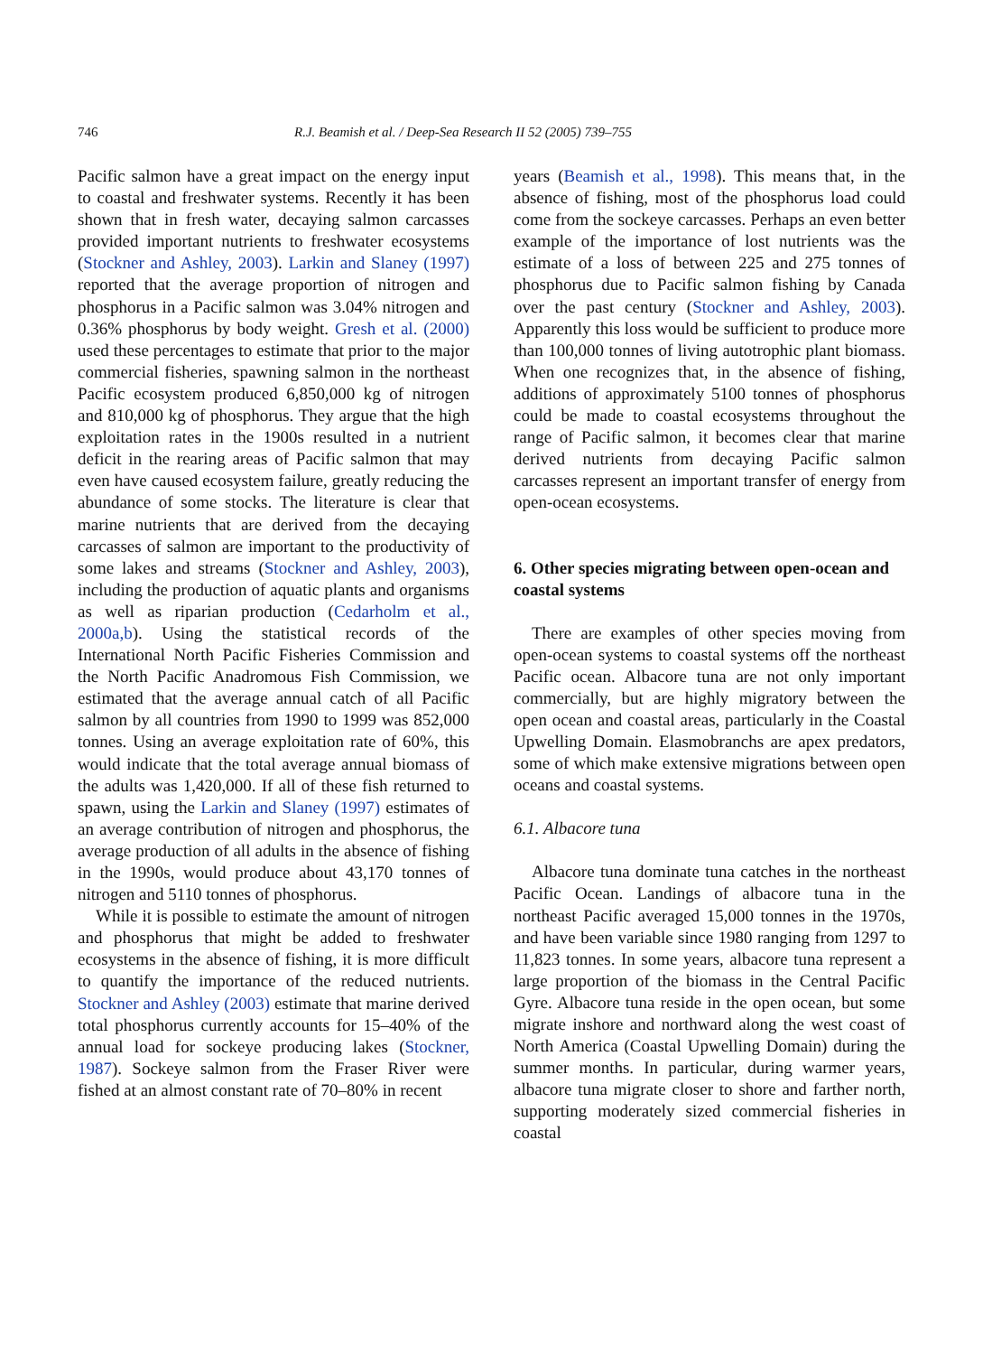746 R.J. Beamish et al. / Deep-Sea Research II 52 (2005) 739–755
Pacific salmon have a great impact on the energy input to coastal and freshwater systems. Recently it has been shown that in fresh water, decaying salmon carcasses provided important nutrients to freshwater ecosystems (Stockner and Ashley, 2003). Larkin and Slaney (1997) reported that the average proportion of nitrogen and phosphorus in a Pacific salmon was 3.04% nitrogen and 0.36% phosphorus by body weight. Gresh et al. (2000) used these percentages to estimate that prior to the major commercial fisheries, spawning salmon in the northeast Pacific ecosystem produced 6,850,000 kg of nitrogen and 810,000 kg of phosphorus. They argue that the high exploitation rates in the 1900s resulted in a nutrient deficit in the rearing areas of Pacific salmon that may even have caused ecosystem failure, greatly reducing the abundance of some stocks. The literature is clear that marine nutrients that are derived from the decaying carcasses of salmon are important to the productivity of some lakes and streams (Stockner and Ashley, 2003), including the production of aquatic plants and organisms as well as riparian production (Cedarholm et al., 2000a,b). Using the statistical records of the International North Pacific Fisheries Commission and the North Pacific Anadromous Fish Commission, we estimated that the average annual catch of all Pacific salmon by all countries from 1990 to 1999 was 852,000 tonnes. Using an average exploitation rate of 60%, this would indicate that the total average annual biomass of the adults was 1,420,000. If all of these fish returned to spawn, using the Larkin and Slaney (1997) estimates of an average contribution of nitrogen and phosphorus, the average production of all adults in the absence of fishing in the 1990s, would produce about 43,170 tonnes of nitrogen and 5110 tonnes of phosphorus.
While it is possible to estimate the amount of nitrogen and phosphorus that might be added to freshwater ecosystems in the absence of fishing, it is more difficult to quantify the importance of the reduced nutrients. Stockner and Ashley (2003) estimate that marine derived total phosphorus currently accounts for 15–40% of the annual load for sockeye producing lakes (Stockner, 1987). Sockeye salmon from the Fraser River were fished at an almost constant rate of 70–80% in recent
years (Beamish et al., 1998). This means that, in the absence of fishing, most of the phosphorus load could come from the sockeye carcasses. Perhaps an even better example of the importance of lost nutrients was the estimate of a loss of between 225 and 275 tonnes of phosphorus due to Pacific salmon fishing by Canada over the past century (Stockner and Ashley, 2003). Apparently this loss would be sufficient to produce more than 100,000 tonnes of living autotrophic plant biomass. When one recognizes that, in the absence of fishing, additions of approximately 5100 tonnes of phosphorus could be made to coastal ecosystems throughout the range of Pacific salmon, it becomes clear that marine derived nutrients from decaying Pacific salmon carcasses represent an important transfer of energy from open-ocean ecosystems.
6. Other species migrating between open-ocean and coastal systems
There are examples of other species moving from open-ocean systems to coastal systems off the northeast Pacific ocean. Albacore tuna are not only important commercially, but are highly migratory between the open ocean and coastal areas, particularly in the Coastal Upwelling Domain. Elasmobranchs are apex predators, some of which make extensive migrations between open oceans and coastal systems.
6.1. Albacore tuna
Albacore tuna dominate tuna catches in the northeast Pacific Ocean. Landings of albacore tuna in the northeast Pacific averaged 15,000 tonnes in the 1970s, and have been variable since 1980 ranging from 1297 to 11,823 tonnes. In some years, albacore tuna represent a large proportion of the biomass in the Central Pacific Gyre. Albacore tuna reside in the open ocean, but some migrate inshore and northward along the west coast of North America (Coastal Upwelling Domain) during the summer months. In particular, during warmer years, albacore tuna migrate closer to shore and farther north, supporting moderately sized commercial fisheries in coastal